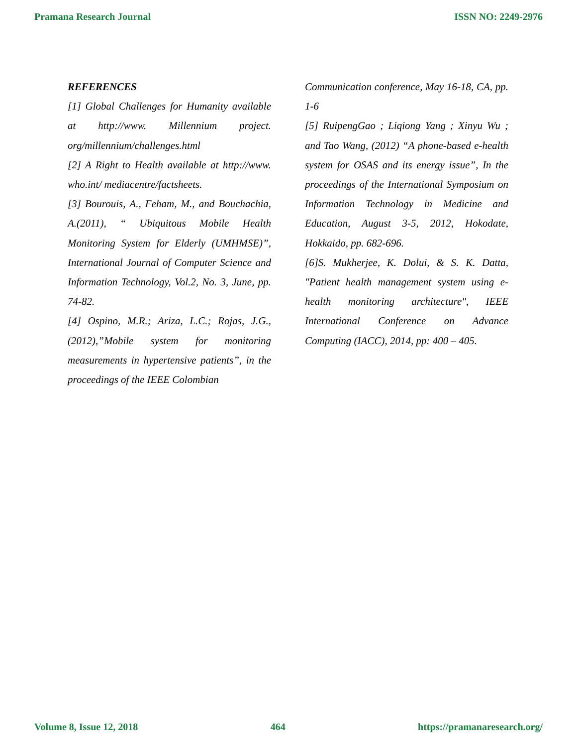Pramana Research Journal ISSN NO: 2249-2976
REFERENCES
[1] Global Challenges for Humanity available at http://www. Millennium project. org/millennium/challenges.html
[2] A Right to Health available at http://www. who.int/ mediacentre/factsheets.
[3] Bourouis, A., Feham, M., and Bouchachia, A.(2011), “ Ubiquitous Mobile Health Monitoring System for Elderly (UMHMSE)”, International Journal of Computer Science and Information Technology, Vol.2, No. 3, June, pp. 74-82.
[4] Ospino, M.R.; Ariza, L.C.; Rojas, J.G., (2012),”Mobile system for monitoring measurements in hypertensive patients”, in the proceedings of the IEEE Colombian
Communication conference, May 16-18, CA, pp. 1-6
[5] RuipengGao ; Liqiong Yang ; Xinyu Wu ; and Tao Wang, (2012) “A phone-based e-health system for OSAS and its energy issue”, In the proceedings of the International Symposium on Information Technology in Medicine and Education, August 3-5, 2012, Hokodate, Hokkaido, pp. 682-696.
[6]S. Mukherjee, K. Dolui, & S. K. Datta, "Patient health management system using e-health monitoring architecture", IEEE International Conference on Advance Computing (IACC), 2014, pp: 400 – 405.
Volume 8, Issue 12, 2018 464 https://pramanaresearch.org/